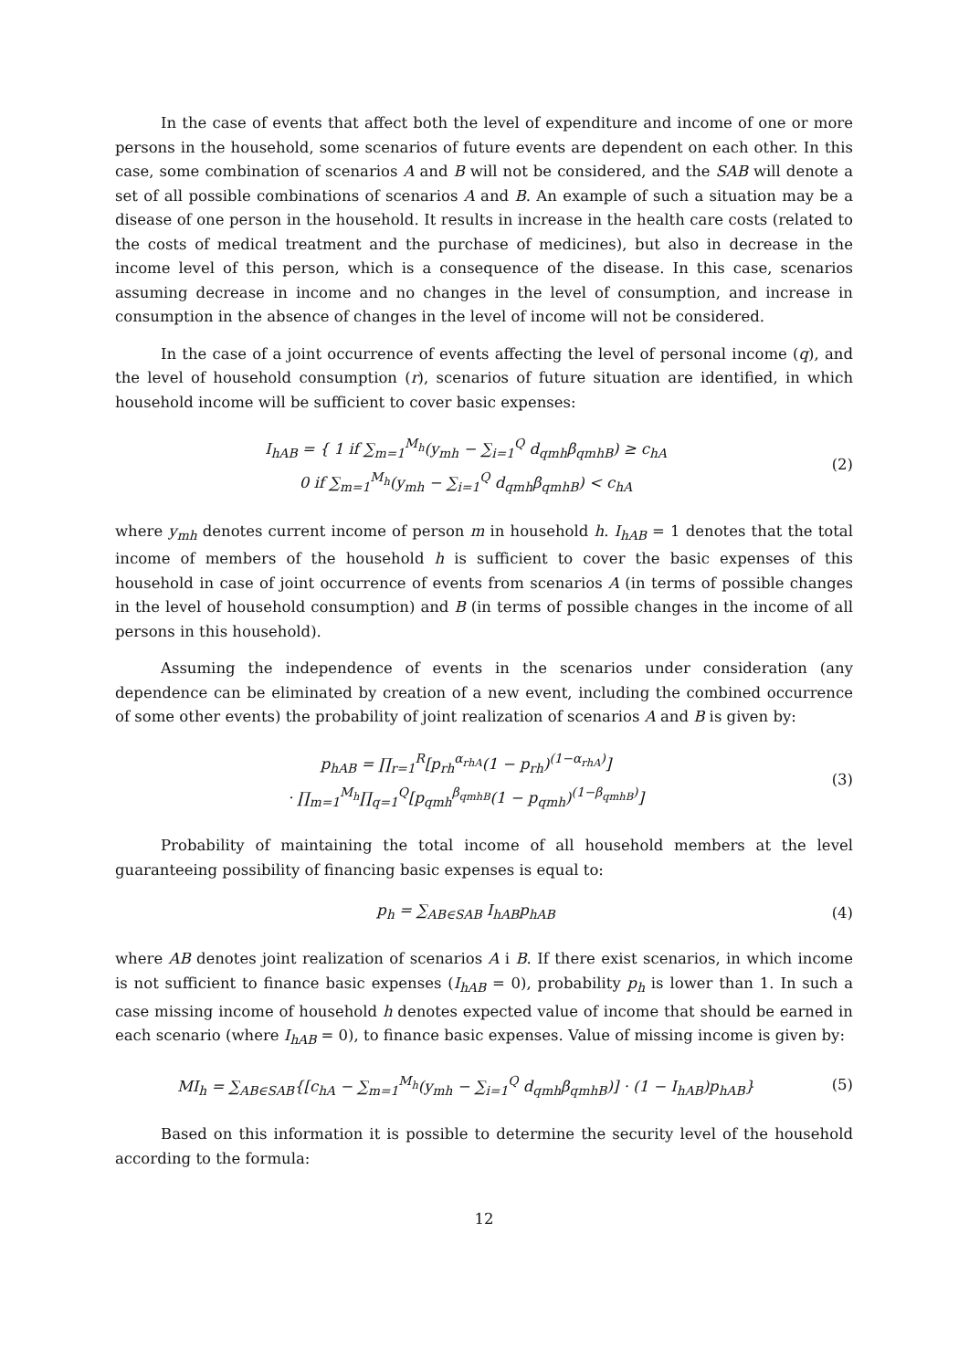In the case of events that affect both the level of expenditure and income of one or more persons in the household, some scenarios of future events are dependent on each other. In this case, some combination of scenarios A and B will not be considered, and the SAB will denote a set of all possible combinations of scenarios A and B. An example of such a situation may be a disease of one person in the household. It results in increase in the health care costs (related to the costs of medical treatment and the purchase of medicines), but also in decrease in the income level of this person, which is a consequence of the disease. In this case, scenarios assuming decrease in income and no changes in the level of consumption, and increase in consumption in the absence of changes in the level of income will not be considered.
In the case of a joint occurrence of events affecting the level of personal income (q), and the level of household consumption (r), scenarios of future situation are identified, in which household income will be sufficient to cover basic expenses:
I<sub>hAB</sub> = { 1 if ∑<sub>m=1</sub><sup>M<sub>h</sub></sup>(y<sub>mh</sub> − ∑<sub>i=1</sub><sup>Q</sup> d<sub>qmh</sub>β<sub>qmhB</sub>) ≥ c<sub>hA</sub>
0 if ∑<sub>m=1</sub><sup>M<sub>h</sub></sup>(y<sub>mh</sub> − ∑<sub>i=1</sub><sup>Q</sup> d<sub>qmh</sub>β<sub>qmhB</sub>) < c<sub>hA</sub>
(2)
where y<sub>mh</sub> denotes current income of person m in household h. I<sub>hAB</sub> = 1 denotes that the total income of members of the household h is sufficient to cover the basic expenses of this household in case of joint occurrence of events from scenarios A (in terms of possible changes in the level of household consumption) and B (in terms of possible changes in the income of all persons in this household).
Assuming the independence of events in the scenarios under consideration (any dependence can be eliminated by creation of a new event, including the combined occurrence of some other events) the probability of joint realization of scenarios A and B is given by:
p<sub>hAB</sub> = ∏<sub>r=1</sub><sup>R</sup>[p<sub>rh</sub><sup>α<sub>rhA</sub></sup>(1 − p<sub>rh</sub>)<sup>(1−α<sub>rhA</sub>)</sup>]
· ∏<sub>m=1</sub><sup>M<sub>h</sub></sup>∏<sub>q=1</sub><sup>Q</sup>[p<sub>qmh</sub><sup>β<sub>qmhB</sub></sup>(1 − p<sub>qmh</sub>)<sup>(1−β<sub>qmhB</sub>)</sup>]
(3)
Probability of maintaining the total income of all household members at the level guaranteeing possibility of financing basic expenses is equal to:
p<sub>h</sub> = ∑<sub>AB∈SAB</sub> I<sub>hAB</sub>p<sub>hAB</sub> (4)
where AB denotes joint realization of scenarios A i B. If there exist scenarios, in which income is not sufficient to finance basic expenses (I<sub>hAB</sub> = 0), probability p<sub>h</sub> is lower than 1. In such a case missing income of household h denotes expected value of income that should be earned in each scenario (where I<sub>hAB</sub> = 0), to finance basic expenses. Value of missing income is given by:
MI<sub>h</sub> = ∑<sub>AB∈SAB</sub>{[c<sub>hA</sub> − ∑<sub>m=1</sub><sup>M<sub>h</sub></sup>(y<sub>mh</sub> − ∑<sub>i=1</sub><sup>Q</sup> d<sub>qmh</sub>β<sub>qmhB</sub>)] · (1 − I<sub>hAB</sub>)p<sub>hAB</sub>}
(5)
Based on this information it is possible to determine the security level of the household according to the formula:
12